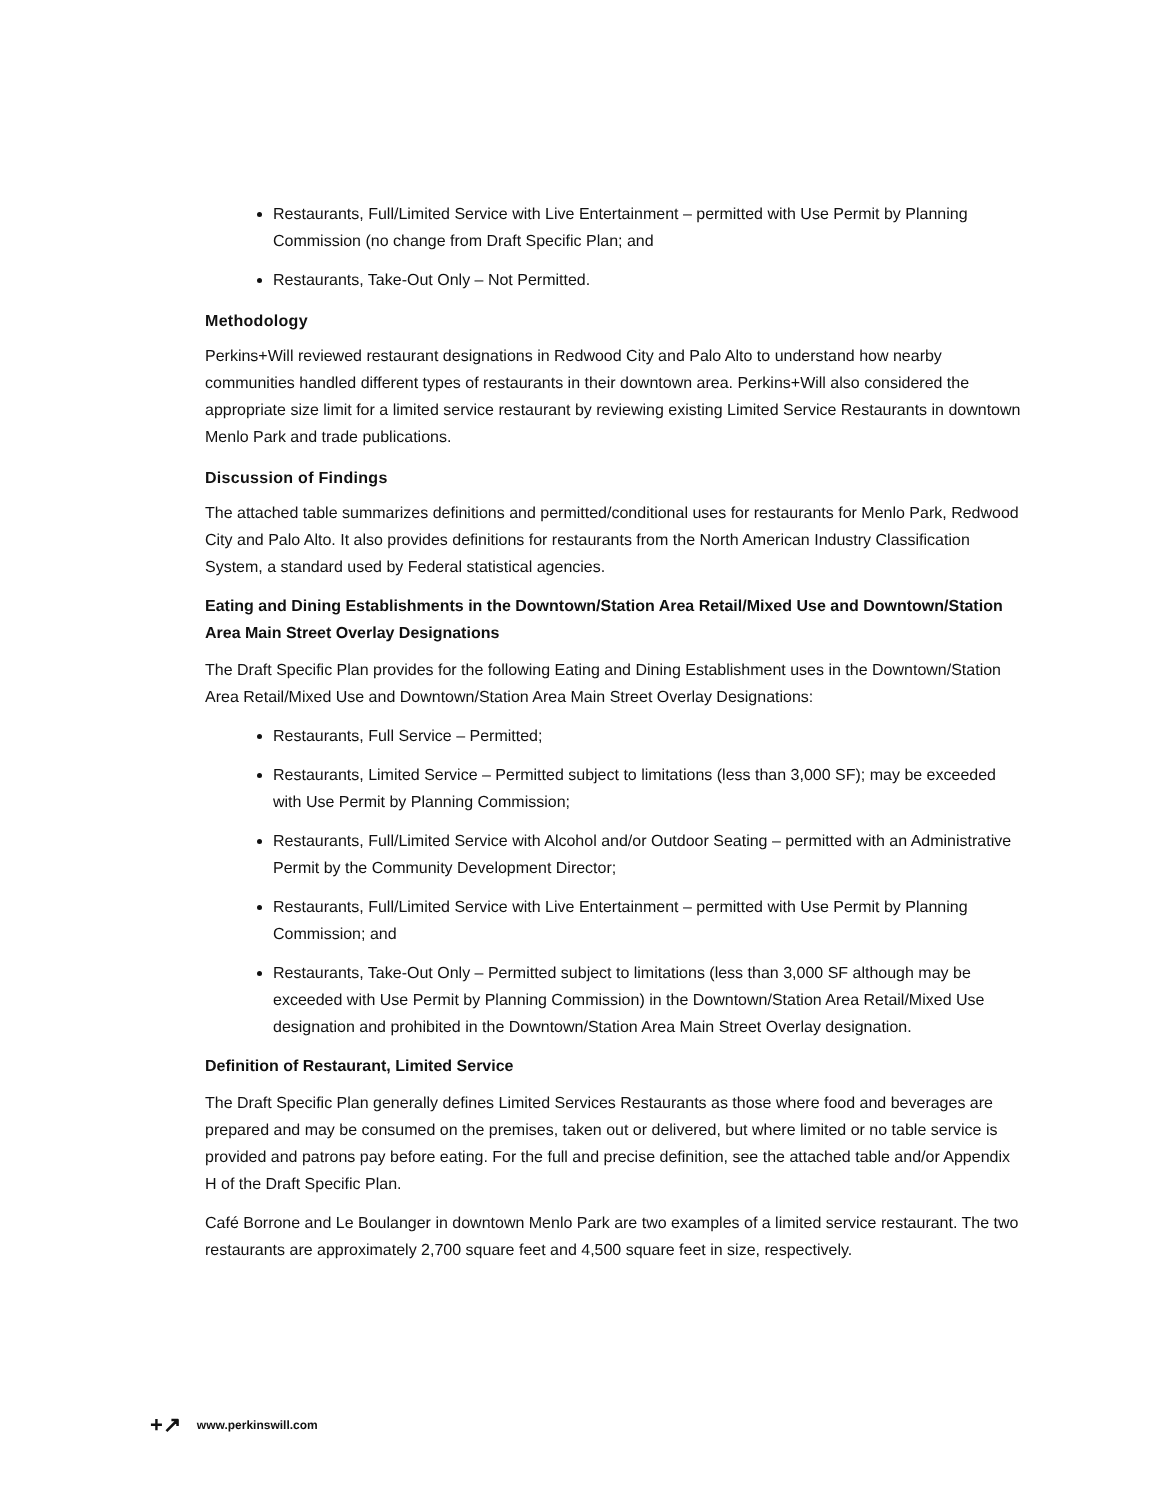Restaurants, Full/Limited Service with Live Entertainment – permitted with Use Permit by Planning Commission (no change from Draft Specific Plan; and
Restaurants, Take-Out Only – Not Permitted.
Methodology
Perkins+Will reviewed restaurant designations in Redwood City and Palo Alto to understand how nearby communities handled different types of restaurants in their downtown area. Perkins+Will also considered the appropriate size limit for a limited service restaurant by reviewing existing Limited Service Restaurants in downtown Menlo Park and trade publications.
Discussion of Findings
The attached table summarizes definitions and permitted/conditional uses for restaurants for Menlo Park, Redwood City and Palo Alto. It also provides definitions for restaurants from the North American Industry Classification System, a standard used by Federal statistical agencies.
Eating and Dining Establishments in the Downtown/Station Area Retail/Mixed Use and Downtown/Station Area Main Street Overlay Designations
The Draft Specific Plan provides for the following Eating and Dining Establishment uses in the Downtown/Station Area Retail/Mixed Use and Downtown/Station Area Main Street Overlay Designations:
Restaurants, Full Service – Permitted;
Restaurants, Limited Service – Permitted subject to limitations (less than 3,000 SF); may be exceeded with Use Permit by Planning Commission;
Restaurants, Full/Limited Service with Alcohol and/or Outdoor Seating – permitted with an Administrative Permit by the Community Development Director;
Restaurants, Full/Limited Service with Live Entertainment – permitted with Use Permit by Planning Commission; and
Restaurants, Take-Out Only – Permitted subject to limitations (less than 3,000 SF although may be exceeded with Use Permit by Planning Commission) in the Downtown/Station Area Retail/Mixed Use designation and prohibited in the Downtown/Station Area Main Street Overlay designation.
Definition of Restaurant, Limited Service
The Draft Specific Plan generally defines Limited Services Restaurants as those where food and beverages are prepared and may be consumed on the premises, taken out or delivered, but where limited or no table service is provided and patrons pay before eating. For the full and precise definition, see the attached table and/or Appendix H of the Draft Specific Plan.
Café Borrone and Le Boulanger in downtown Menlo Park are two examples of a limited service restaurant. The two restaurants are approximately 2,700 square feet and 4,500 square feet in size, respectively.
+↗ www.perkinswill.com